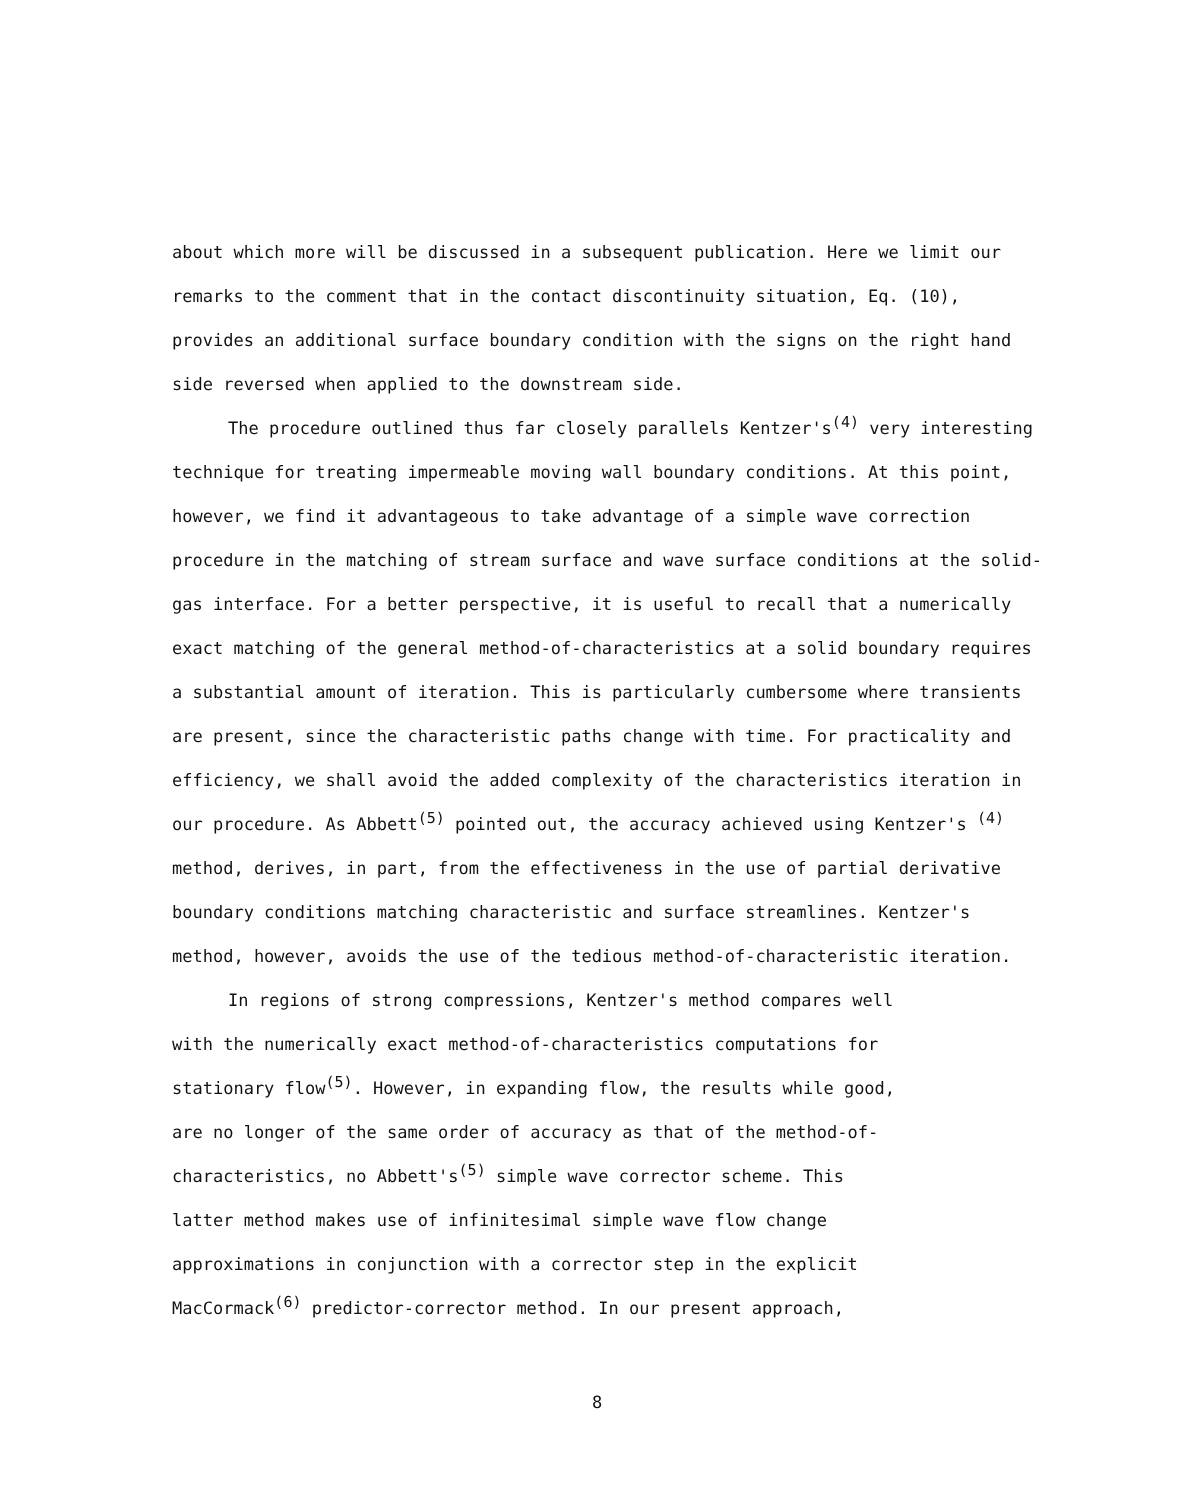about which more will be discussed in a subsequent publication. Here we limit our remarks to the comment that in the contact discontinuity situation, Eq. (10), provides an additional surface boundary condition with the signs on the right hand side reversed when applied to the downstream side.
The procedure outlined thus far closely parallels Kentzer's<sup>(4)</sup> very interesting technique for treating impermeable moving wall boundary conditions. At this point, however, we find it advantageous to take advantage of a simple wave correction procedure in the matching of stream surface and wave surface conditions at the solid-gas interface. For a better perspective, it is useful to recall that a numerically exact matching of the general method-of-characteristics at a solid boundary requires a substantial amount of iteration. This is particularly cumbersome where transients are present, since the characteristic paths change with time. For practicality and efficiency, we shall avoid the added complexity of the characteristics iteration in our procedure. As Abbett<sup>(5)</sup> pointed out, the accuracy achieved using Kentzer's <sup>(4)</sup> method, derives, in part, from the effectiveness in the use of partial derivative boundary conditions matching characteristic and surface streamlines. Kentzer's method, however, avoids the use of the tedious method-of-characteristic iteration.
In regions of strong compressions, Kentzer's method compares well with the numerically exact method-of-characteristics computations for stationary flow<sup>(5)</sup>. However, in expanding flow, the results while good, are no longer of the same order of accuracy as that of the method-of-characteristics, no Abbett's<sup>(5)</sup> simple wave corrector scheme. This latter method makes use of infinitesimal simple wave flow change approximations in conjunction with a corrector step in the explicit MacCormack<sup>(6)</sup> predictor-corrector method. In our present approach,
8